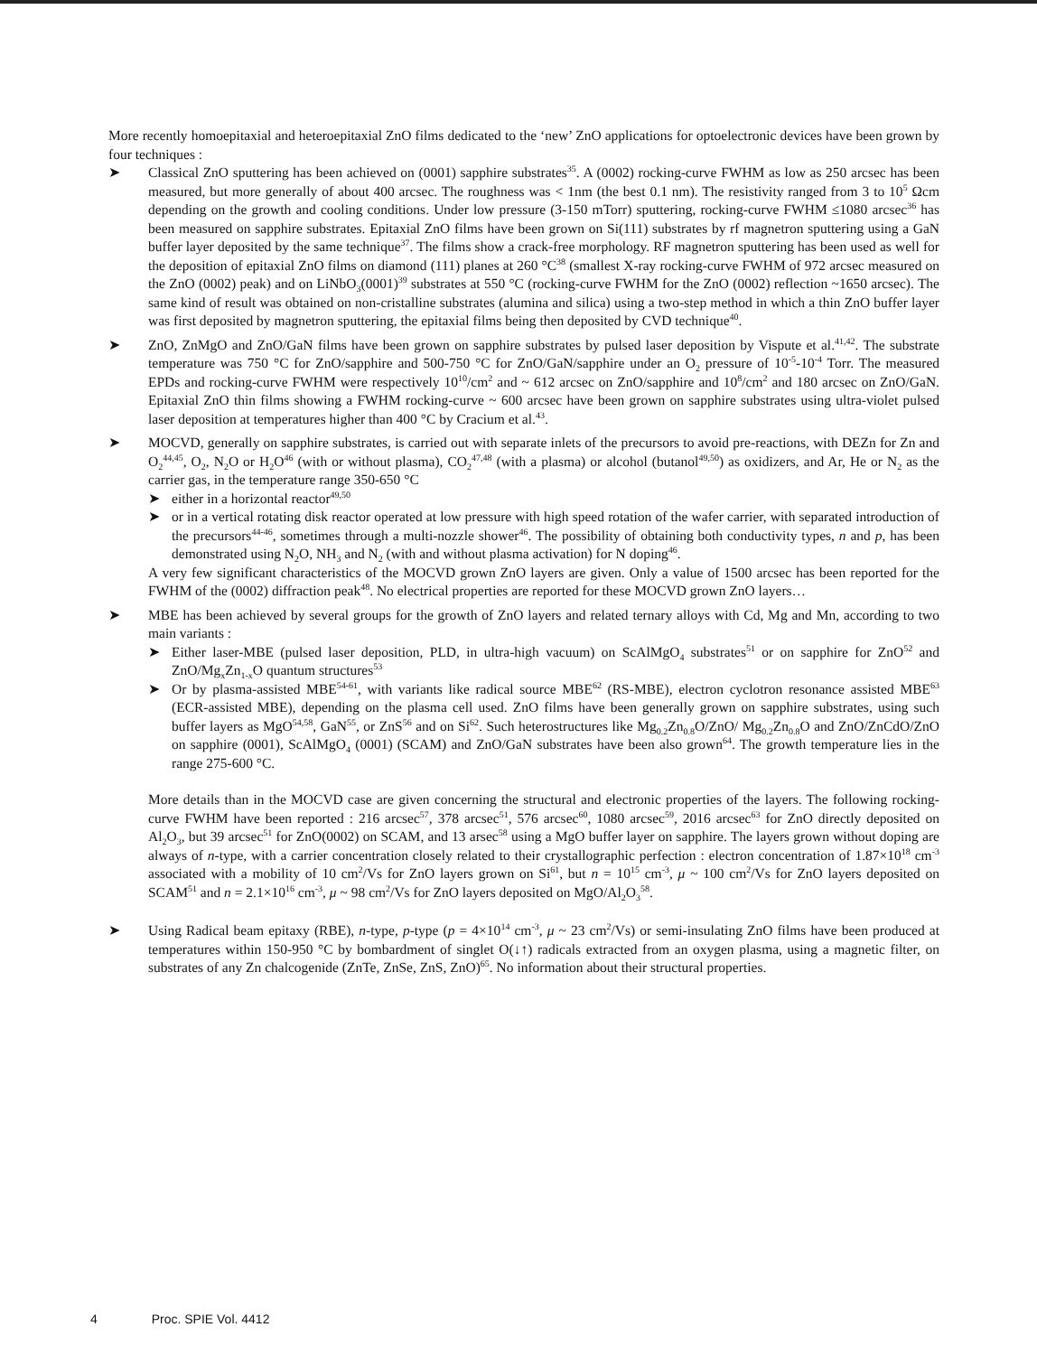More recently homoepitaxial and heteroepitaxial ZnO films dedicated to the ‘new’ ZnO applications for optoelectronic devices have been grown by four techniques :
➤ Classical ZnO sputtering has been achieved on (0001) sapphire substrates<sup>35</sup>. A (0002) rocking-curve FWHM as low as 250 arcsec has been measured, but more generally of about 400 arcsec. The roughness was < 1nm (the best 0.1 nm). The resistivity ranged from 3 to 10<sup>5</sup> Ωcm depending on the growth and cooling conditions. Under low pressure (3-150 mTorr) sputtering, rocking-curve FWHM ≤1080 arcsec<sup>36</sup> has been measured on sapphire substrates. Epitaxial ZnO films have been grown on Si(111) substrates by rf magnetron sputtering using a GaN buffer layer deposited by the same technique<sup>37</sup>. The films show a crack-free morphology. RF magnetron sputtering has been used as well for the deposition of epitaxial ZnO films on diamond (111) planes at 260 °C<sup>38</sup> (smallest X-ray rocking-curve FWHM of 972 arcsec measured on the ZnO (0002) peak) and on LiNbO<sub>3</sub>(0001)<sup>39</sup> substrates at 550 °C (rocking-curve FWHM for the ZnO (0002) reflection ~1650 arcsec). The same kind of result was obtained on non-cristalline substrates (alumina and silica) using a two-step method in which a thin ZnO buffer layer was first deposited by magnetron sputtering, the epitaxial films being then deposited by CVD technique<sup>40</sup>.
➤ ZnO, ZnMgO and ZnO/GaN films have been grown on sapphire substrates by pulsed laser deposition by Vispute et al.<sup>41,42</sup>. The substrate temperature was 750 °C for ZnO/sapphire and 500-750 °C for ZnO/GaN/sapphire under an O<sub>2</sub> pressure of 10<sup>-5</sup>-10<sup>-4</sup> Torr. The measured EPDs and rocking-curve FWHM were respectively 10<sup>10</sup>/cm<sup>2</sup> and ~ 612 arcsec on ZnO/sapphire and 10<sup>8</sup>/cm<sup>2</sup> and 180 arcsec on ZnO/GaN. Epitaxial ZnO thin films showing a FWHM rocking-curve ~ 600 arcsec have been grown on sapphire substrates using ultra-violet pulsed laser deposition at temperatures higher than 400 °C by Cracium et al.<sup>43</sup>.
➤ MOCVD, generally on sapphire substrates, is carried out with separate inlets of the precursors to avoid pre-reactions, with DEZn for Zn and O<sub>2</sub><sup>44,45</sup>, O<sub>2</sub>, N<sub>2</sub>O or H<sub>2</sub>O<sup>46</sup> (with or without plasma), CO<sub>2</sub><sup>47,48</sup> (with a plasma) or alcohol (butanol<sup>49,50</sup>) as oxidizers, and Ar, He or N<sub>2</sub> as the carrier gas, in the temperature range 350-650 °C
➤ either in a horizontal reactor<sup>49,50</sup>
➤ or in a vertical rotating disk reactor operated at low pressure with high speed rotation of the wafer carrier, with separated introduction of the precursors<sup>44-46</sup>, sometimes through a multi-nozzle shower<sup>46</sup>. The possibility of obtaining both conductivity types, n and p, has been demonstrated using N<sub>2</sub>O, NH<sub>3</sub> and N<sub>2</sub> (with and without plasma activation) for N doping<sup>46</sup>.
A very few significant characteristics of the MOCVD grown ZnO layers are given. Only a value of 1500 arcsec has been reported for the FWHM of the (0002) diffraction peak<sup>48</sup>. No electrical properties are reported for these MOCVD grown ZnO layers…
➤ MBE has been achieved by several groups for the growth of ZnO layers and related ternary alloys with Cd, Mg and Mn, according to two main variants :
➤ Either laser-MBE (pulsed laser deposition, PLD, in ultra-high vacuum) on ScAlMgO<sub>4</sub> substrates<sup>51</sup> or on sapphire for ZnO<sup>52</sup> and ZnO/Mg<sub>x</sub>Zn<sub>1-x</sub>O quantum structures<sup>53</sup>
➤ Or by plasma-assisted MBE<sup>54-61</sup>, with variants like radical source MBE<sup>62</sup> (RS-MBE), electron cyclotron resonance assisted MBE<sup>63</sup> (ECR-assisted MBE), depending on the plasma cell used. ZnO films have been generally grown on sapphire substrates, using such buffer layers as MgO<sup>54,58</sup>, GaN<sup>55</sup>, or ZnS<sup>56</sup> and on Si<sup>62</sup>. Such heterostructures like Mg<sub>0.2</sub>Zn<sub>0.8</sub>O/ZnO/ Mg<sub>0.2</sub>Zn<sub>0.8</sub>O and ZnO/ZnCdO/ZnO on sapphire (0001), ScAlMgO<sub>4</sub> (0001) (SCAM) and ZnO/GaN substrates have been also grown<sup>64</sup>. The growth temperature lies in the range 275-600 °C.
More details than in the MOCVD case are given concerning the structural and electronic properties of the layers. The following rocking-curve FWHM have been reported : 216 arcsec<sup>57</sup>, 378 arcsec<sup>51</sup>, 576 arcsec<sup>60</sup>, 1080 arcsec<sup>59</sup>, 2016 arcsec<sup>63</sup> for ZnO directly deposited on Al<sub>2</sub>O<sub>3</sub>, but 39 arcsec<sup>51</sup> for ZnO(0002) on SCAM, and 13 arsec<sup>58</sup> using a MgO buffer layer on sapphire. The layers grown without doping are always of n-type, with a carrier concentration closely related to their crystallographic perfection : electron concentration of 1.87×10<sup>18</sup> cm<sup>-3</sup> associated with a mobility of 10 cm<sup>2</sup>/Vs for ZnO layers grown on Si<sup>61</sup>, but n = 10<sup>15</sup> cm<sup>-3</sup>, μ ~ 100 cm<sup>2</sup>/Vs for ZnO layers deposited on SCAM<sup>51</sup> and n = 2.1×10<sup>16</sup> cm<sup>-3</sup>, μ ~ 98 cm<sup>2</sup>/Vs for ZnO layers deposited on MgO/Al<sub>2</sub>O<sub>3</sub><sup>58</sup>.
➤ Using Radical beam epitaxy (RBE), n-type, p-type (p = 4×10<sup>14</sup> cm<sup>-3</sup>, μ ~ 23 cm<sup>2</sup>/Vs) or semi-insulating ZnO films have been produced at temperatures within 150-950 °C by bombardment of singlet O(↓↑) radicals extracted from an oxygen plasma, using a magnetic filter, on substrates of any Zn chalcogenide (ZnTe, ZnSe, ZnS, ZnO)<sup>65</sup>. No information about their structural properties.
4 Proc. SPIE Vol. 4412